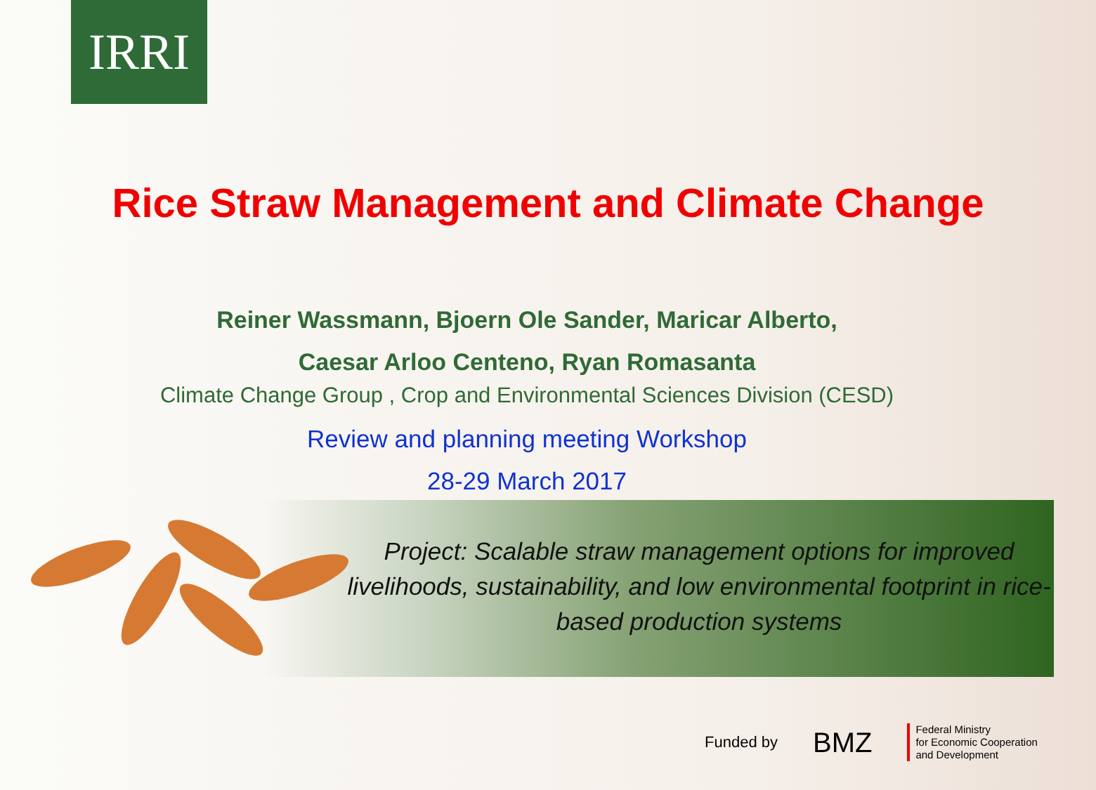IRRI
Rice Straw Management and Climate Change
Reiner Wassmann, Bjoern Ole Sander, Maricar Alberto,
Caesar Arloo Centeno, Ryan Romasanta
Climate Change Group , Crop and Environmental Sciences Division (CESD)
Review and planning meeting Workshop
28-29 March 2017
Project: Scalable straw management options for improved livelihoods, sustainability, and low environmental footprint in rice-based production systems
Funded by BMZ Federal Ministry
for Economic Cooperation
and Development